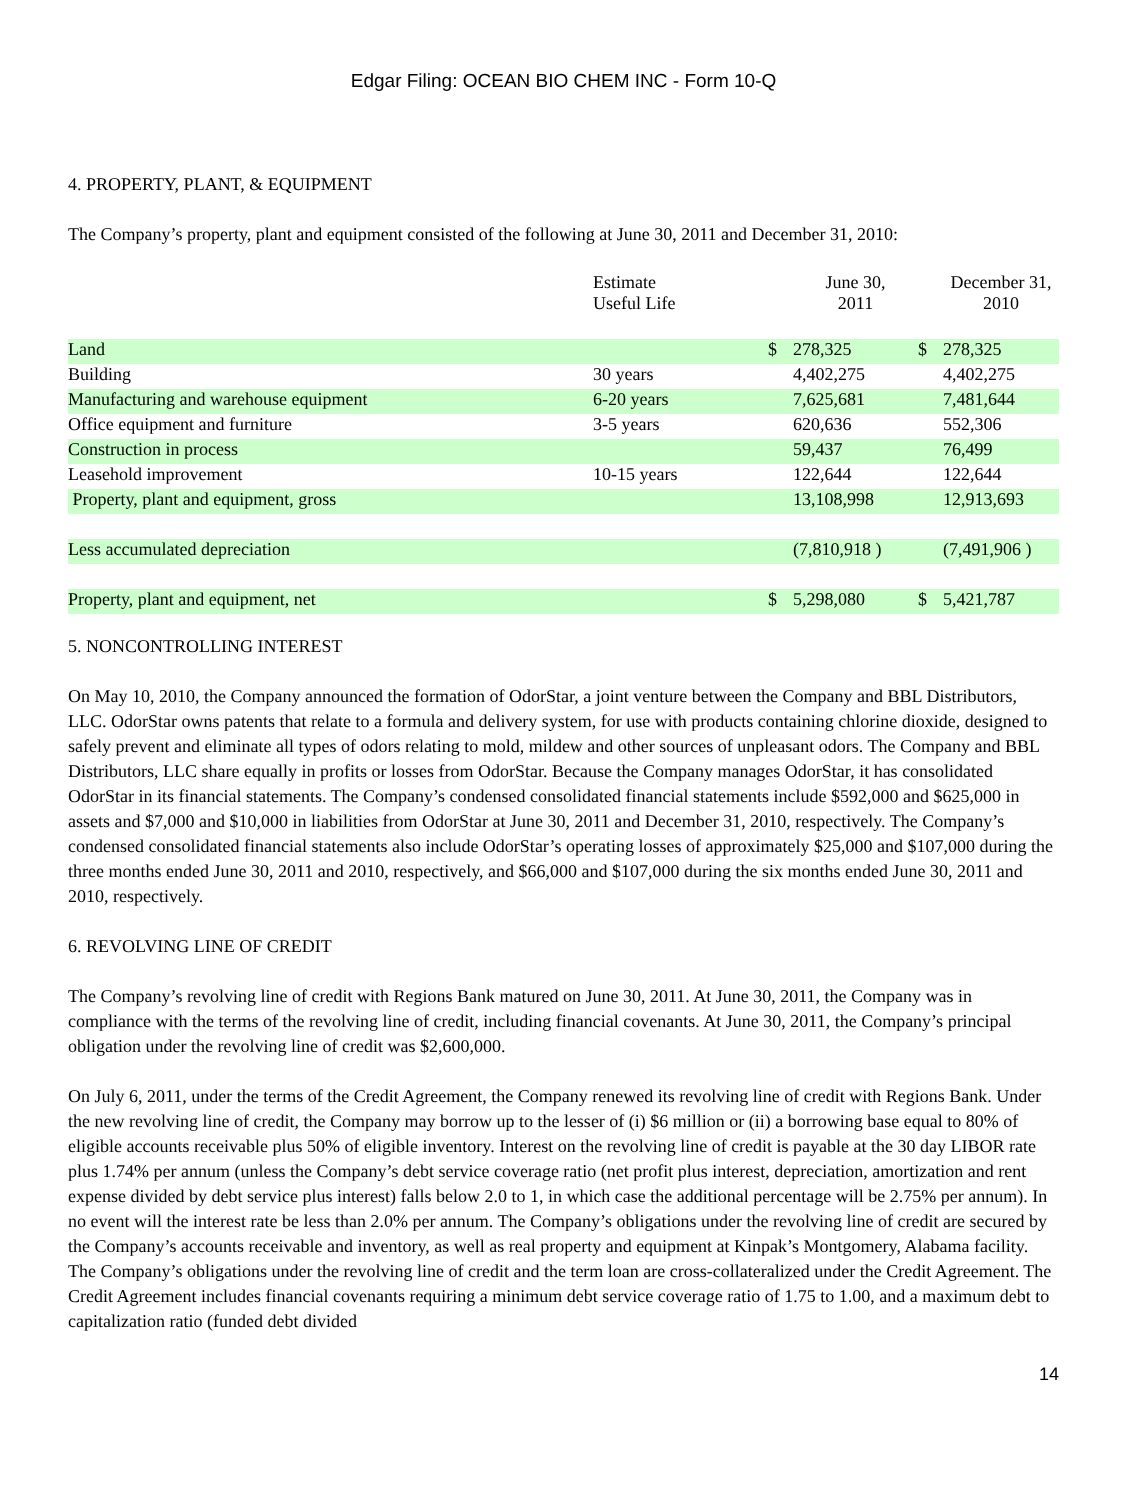Edgar Filing: OCEAN BIO CHEM INC - Form 10-Q
4. PROPERTY, PLANT, & EQUIPMENT
The Company’s property, plant and equipment consisted of the following at June 30, 2011 and December 31, 2010:
| | Estimate Useful Life | | June 30, 2011 | | December 31, 2010 |
| --- | --- | --- | --- | --- | --- |
| Land | | $ | 278,325 | $ | 278,325 |
| Building | 30 years | | 4,402,275 | | 4,402,275 |
| Manufacturing and warehouse equipment | 6-20 years | | 7,625,681 | | 7,481,644 |
| Office equipment and furniture | 3-5 years | | 620,636 | | 552,306 |
| Construction in process | | | 59,437 | | 76,499 |
| Leasehold improvement | 10-15 years | | 122,644 | | 122,644 |
| Property, plant and equipment, gross | | | 13,108,998 | | 12,913,693 |
| Less accumulated depreciation | | | (7,810,918 ) | | (7,491,906 ) |
| Property, plant and equipment, net | | $ | 5,298,080 | $ | 5,421,787 |
5. NONCONTROLLING INTEREST
On May 10, 2010, the Company announced the formation of OdorStar, a joint venture between the Company and BBL Distributors, LLC. OdorStar owns patents that relate to a formula and delivery system, for use with products containing chlorine dioxide, designed to safely prevent and eliminate all types of odors relating to mold, mildew and other sources of unpleasant odors. The Company and BBL Distributors, LLC share equally in profits or losses from OdorStar. Because the Company manages OdorStar, it has consolidated OdorStar in its financial statements. The Company’s condensed consolidated financial statements include $592,000 and $625,000 in assets and $7,000 and $10,000 in liabilities from OdorStar at June 30, 2011 and December 31, 2010, respectively. The Company’s condensed consolidated financial statements also include OdorStar’s operating losses of approximately $25,000 and $107,000 during the three months ended June 30, 2011 and 2010, respectively, and $66,000 and $107,000 during the six months ended June 30, 2011 and 2010, respectively.
6. REVOLVING LINE OF CREDIT
The Company’s revolving line of credit with Regions Bank matured on June 30, 2011. At June 30, 2011, the Company was in compliance with the terms of the revolving line of credit, including financial covenants. At June 30, 2011, the Company’s principal obligation under the revolving line of credit was $2,600,000.
On July 6, 2011, under the terms of the Credit Agreement, the Company renewed its revolving line of credit with Regions Bank. Under the new revolving line of credit, the Company may borrow up to the lesser of (i) $6 million or (ii) a borrowing base equal to 80% of eligible accounts receivable plus 50% of eligible inventory. Interest on the revolving line of credit is payable at the 30 day LIBOR rate plus 1.74% per annum (unless the Company’s debt service coverage ratio (net profit plus interest, depreciation, amortization and rent expense divided by debt service plus interest) falls below 2.0 to 1, in which case the additional percentage will be 2.75% per annum). In no event will the interest rate be less than 2.0% per annum. The Company’s obligations under the revolving line of credit are secured by the Company’s accounts receivable and inventory, as well as real property and equipment at Kinpak’s Montgomery, Alabama facility. The Company’s obligations under the revolving line of credit and the term loan are cross-collateralized under the Credit Agreement. The Credit Agreement includes financial covenants requiring a minimum debt service coverage ratio of 1.75 to 1.00, and a maximum debt to capitalization ratio (funded debt divided
14